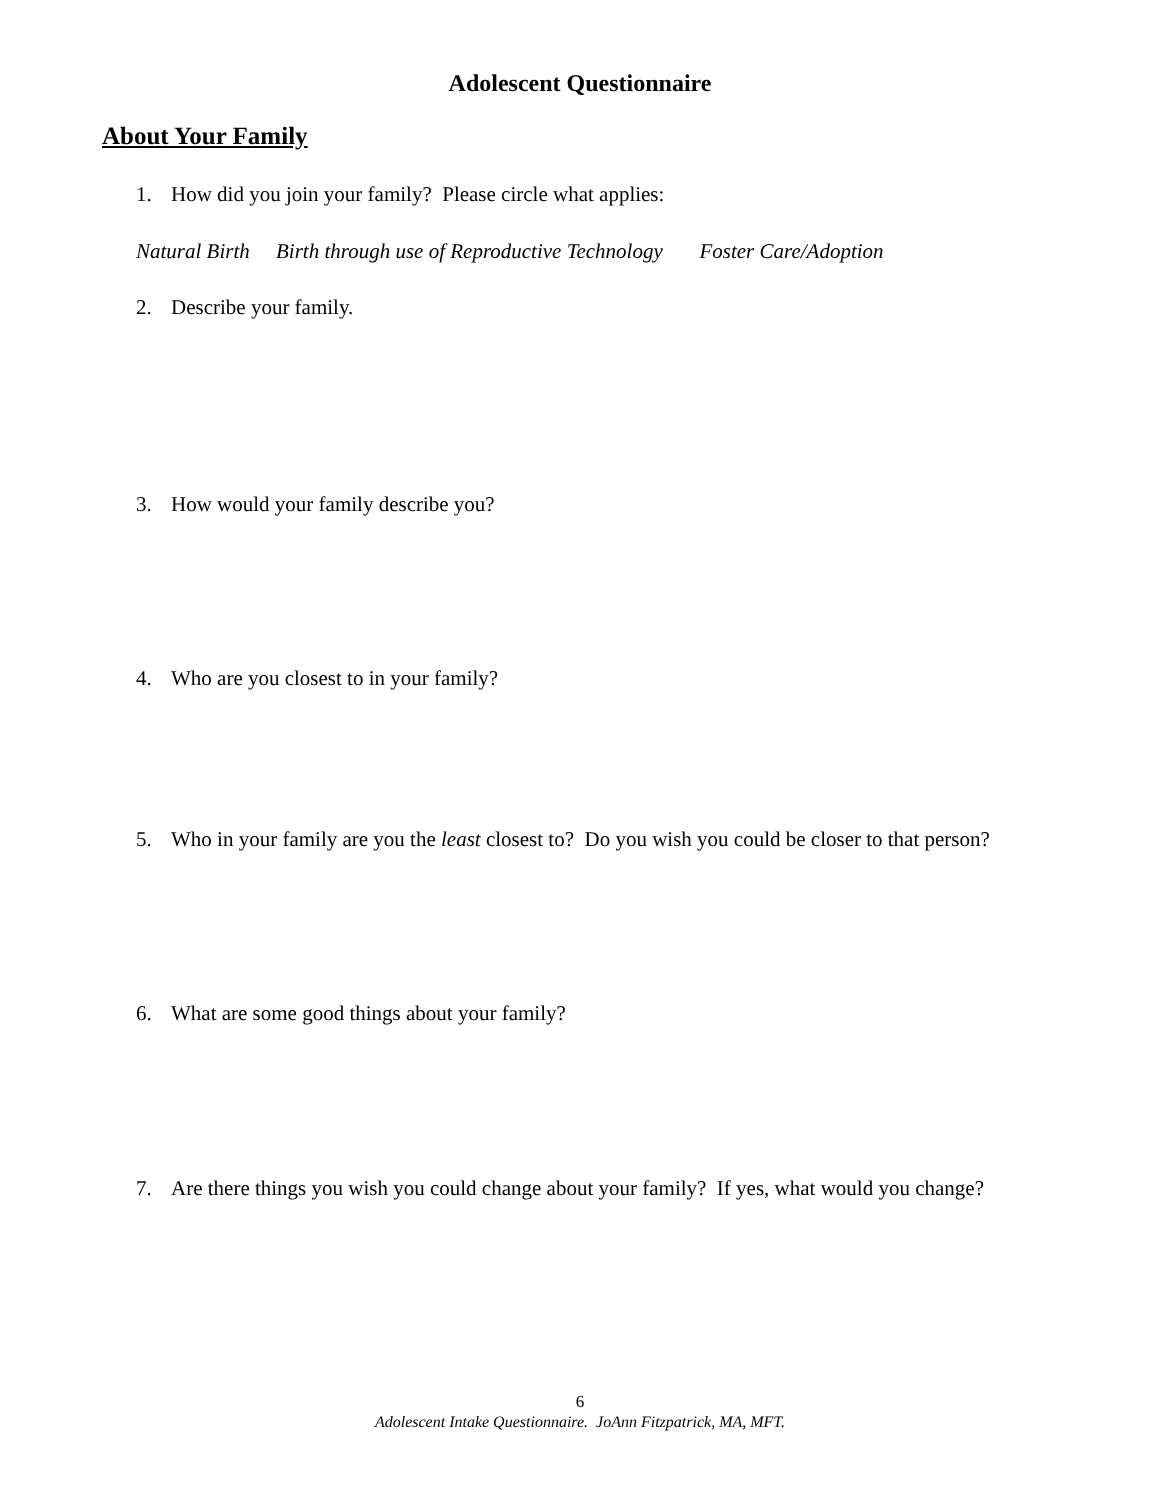Adolescent Questionnaire
About Your Family
1. How did you join your family? Please circle what applies:
Natural Birth Birth through use of Reproductive Technology Foster Care/Adoption
2. Describe your family.
3. How would your family describe you?
4. Who are you closest to in your family?
5. Who in your family are you the least closest to? Do you wish you could be closer to that person?
6. What are some good things about your family?
7. Are there things you wish you could change about your family? If yes, what would you change?
6
Adolescent Intake Questionnaire. JoAnn Fitzpatrick, MA, MFT.